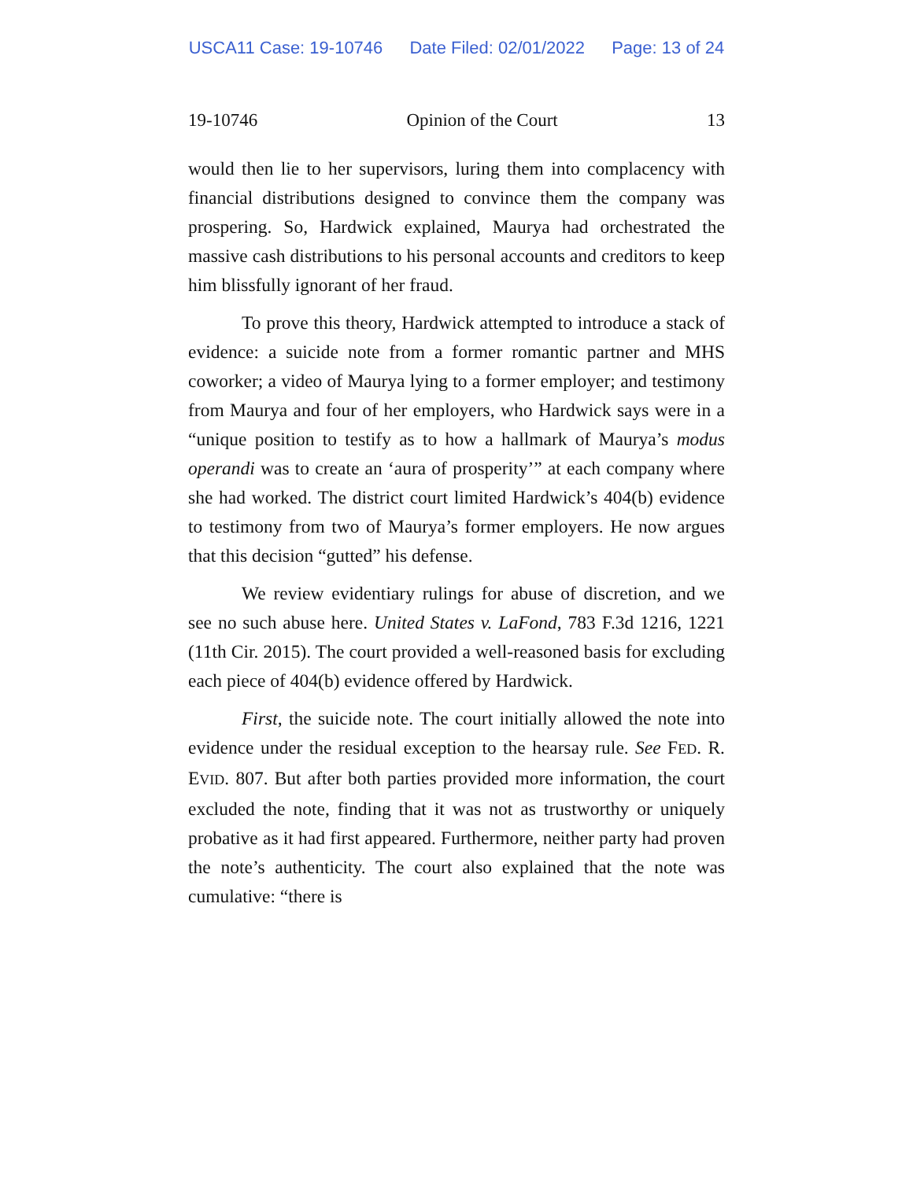USCA11 Case: 19-10746 Date Filed: 02/01/2022 Page: 13 of 24
19-10746 Opinion of the Court 13
would then lie to her supervisors, luring them into complacency with financial distributions designed to convince them the company was prospering. So, Hardwick explained, Maurya had orchestrated the massive cash distributions to his personal accounts and creditors to keep him blissfully ignorant of her fraud.
To prove this theory, Hardwick attempted to introduce a stack of evidence: a suicide note from a former romantic partner and MHS coworker; a video of Maurya lying to a former employer; and testimony from Maurya and four of her employers, who Hardwick says were in a “unique position to testify as to how a hallmark of Maurya’s modus operandi was to create an ‘aura of prosperity’” at each company where she had worked. The district court limited Hardwick’s 404(b) evidence to testimony from two of Maurya’s former employers. He now argues that this decision “gutted” his defense.
We review evidentiary rulings for abuse of discretion, and we see no such abuse here. United States v. LaFond, 783 F.3d 1216, 1221 (11th Cir. 2015). The court provided a well-reasoned basis for excluding each piece of 404(b) evidence offered by Hardwick.
First, the suicide note. The court initially allowed the note into evidence under the residual exception to the hearsay rule. See FED. R. EVID. 807. But after both parties provided more information, the court excluded the note, finding that it was not as trustworthy or uniquely probative as it had first appeared. Furthermore, neither party had proven the note’s authenticity. The court also explained that the note was cumulative: “there is